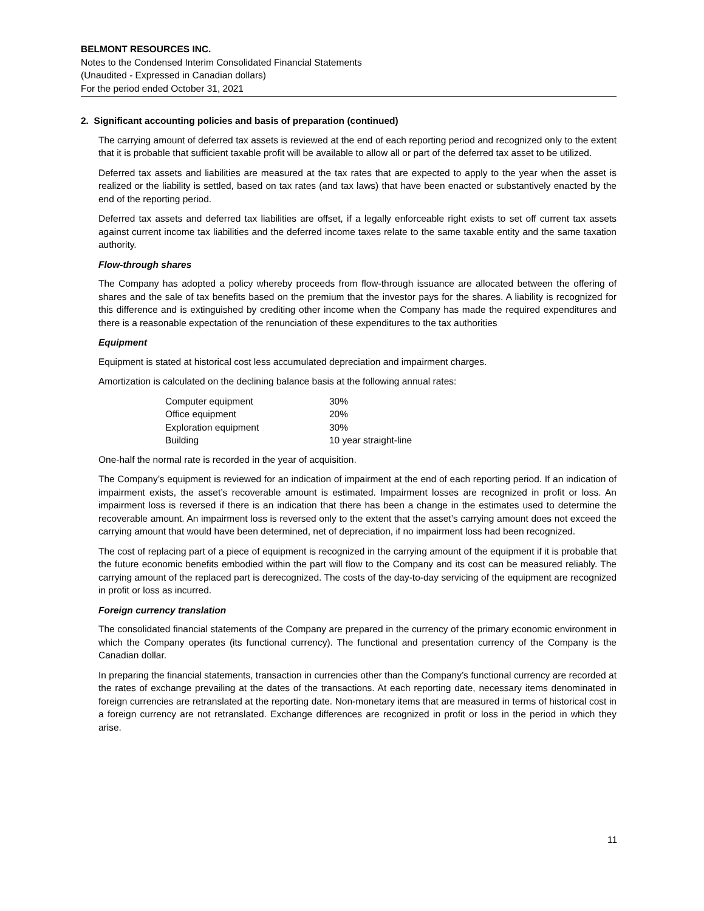BELMONT RESOURCES INC.
Notes to the Condensed Interim Consolidated Financial Statements
(Unaudited - Expressed in Canadian dollars)
For the period ended October 31, 2021
2. Significant accounting policies and basis of preparation (continued)
The carrying amount of deferred tax assets is reviewed at the end of each reporting period and recognized only to the extent that it is probable that sufficient taxable profit will be available to allow all or part of the deferred tax asset to be utilized.
Deferred tax assets and liabilities are measured at the tax rates that are expected to apply to the year when the asset is realized or the liability is settled, based on tax rates (and tax laws) that have been enacted or substantively enacted by the end of the reporting period.
Deferred tax assets and deferred tax liabilities are offset, if a legally enforceable right exists to set off current tax assets against current income tax liabilities and the deferred income taxes relate to the same taxable entity and the same taxation authority.
Flow-through shares
The Company has adopted a policy whereby proceeds from flow-through issuance are allocated between the offering of shares and the sale of tax benefits based on the premium that the investor pays for the shares. A liability is recognized for this difference and is extinguished by crediting other income when the Company has made the required expenditures and there is a reasonable expectation of the renunciation of these expenditures to the tax authorities
Equipment
Equipment is stated at historical cost less accumulated depreciation and impairment charges.
Amortization is calculated on the declining balance basis at the following annual rates:
| Computer equipment | 30% |
| Office equipment | 20% |
| Exploration equipment | 30% |
| Building | 10 year straight-line |
One-half the normal rate is recorded in the year of acquisition.
The Company’s equipment is reviewed for an indication of impairment at the end of each reporting period. If an indication of impairment exists, the asset’s recoverable amount is estimated. Impairment losses are recognized in profit or loss. An impairment loss is reversed if there is an indication that there has been a change in the estimates used to determine the recoverable amount. An impairment loss is reversed only to the extent that the asset’s carrying amount does not exceed the carrying amount that would have been determined, net of depreciation, if no impairment loss had been recognized.
The cost of replacing part of a piece of equipment is recognized in the carrying amount of the equipment if it is probable that the future economic benefits embodied within the part will flow to the Company and its cost can be measured reliably. The carrying amount of the replaced part is derecognized. The costs of the day-to-day servicing of the equipment are recognized in profit or loss as incurred.
Foreign currency translation
The consolidated financial statements of the Company are prepared in the currency of the primary economic environment in which the Company operates (its functional currency). The functional and presentation currency of the Company is the Canadian dollar.
In preparing the financial statements, transaction in currencies other than the Company’s functional currency are recorded at the rates of exchange prevailing at the dates of the transactions. At each reporting date, necessary items denominated in foreign currencies are retranslated at the reporting date. Non-monetary items that are measured in terms of historical cost in a foreign currency are not retranslated. Exchange differences are recognized in profit or loss in the period in which they arise.
11